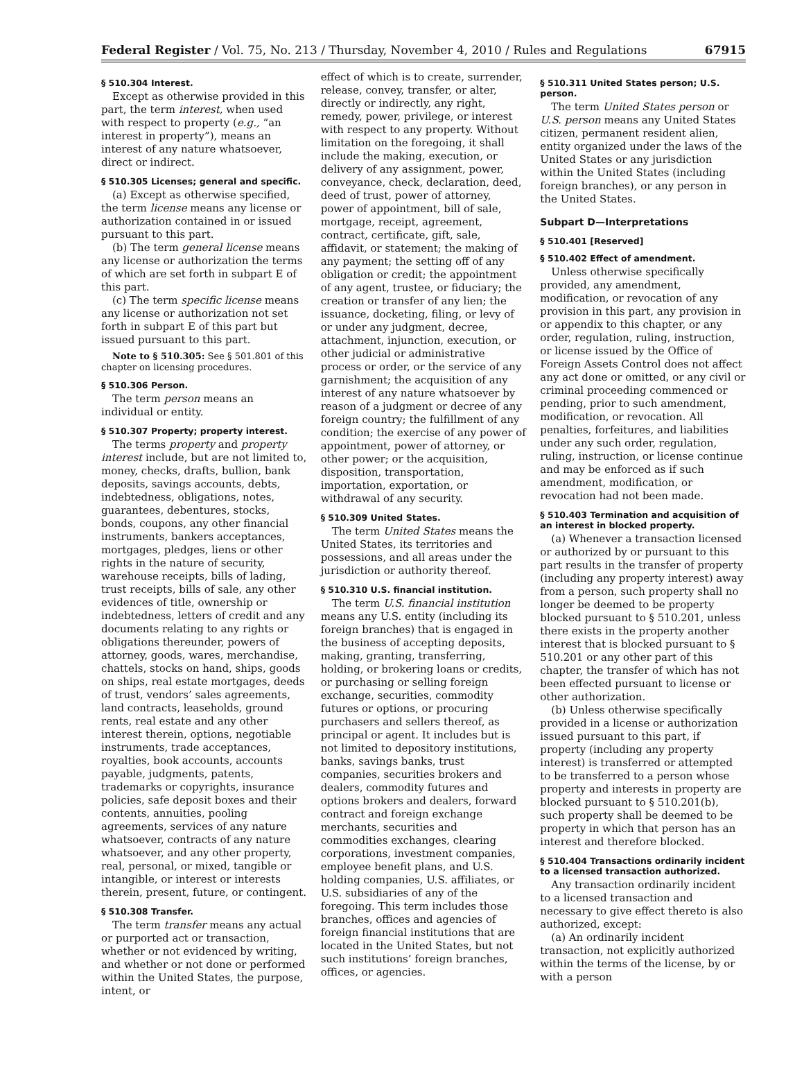Federal Register / Vol. 75, No. 213 / Thursday, November 4, 2010 / Rules and Regulations 67915
§ 510.304 Interest.
Except as otherwise provided in this part, the term interest, when used with respect to property (e.g., “an interest in property”), means an interest of any nature whatsoever, direct or indirect.
§ 510.305 Licenses; general and specific.
(a) Except as otherwise specified, the term license means any license or authorization contained in or issued pursuant to this part.
(b) The term general license means any license or authorization the terms of which are set forth in subpart E of this part.
(c) The term specific license means any license or authorization not set forth in subpart E of this part but issued pursuant to this part.
Note to § 510.305: See § 501.801 of this chapter on licensing procedures.
§ 510.306 Person.
The term person means an individual or entity.
§ 510.307 Property; property interest.
The terms property and property interest include, but are not limited to, money, checks, drafts, bullion, bank deposits, savings accounts, debts, indebtedness, obligations, notes, guarantees, debentures, stocks, bonds, coupons, any other financial instruments, bankers acceptances, mortgages, pledges, liens or other rights in the nature of security, warehouse receipts, bills of lading, trust receipts, bills of sale, any other evidences of title, ownership or indebtedness, letters of credit and any documents relating to any rights or obligations thereunder, powers of attorney, goods, wares, merchandise, chattels, stocks on hand, ships, goods on ships, real estate mortgages, deeds of trust, vendors’ sales agreements, land contracts, leaseholds, ground rents, real estate and any other interest therein, options, negotiable instruments, trade acceptances, royalties, book accounts, accounts payable, judgments, patents, trademarks or copyrights, insurance policies, safe deposit boxes and their contents, annuities, pooling agreements, services of any nature whatsoever, contracts of any nature whatsoever, and any other property, real, personal, or mixed, tangible or intangible, or interest or interests therein, present, future, or contingent.
§ 510.308 Transfer.
The term transfer means any actual or purported act or transaction, whether or not evidenced by writing, and whether or not done or performed within the United States, the purpose, intent, or
effect of which is to create, surrender, release, convey, transfer, or alter, directly or indirectly, any right, remedy, power, privilege, or interest with respect to any property. Without limitation on the foregoing, it shall include the making, execution, or delivery of any assignment, power, conveyance, check, declaration, deed, deed of trust, power of attorney, power of appointment, bill of sale, mortgage, receipt, agreement, contract, certificate, gift, sale, affidavit, or statement; the making of any payment; the setting off of any obligation or credit; the appointment of any agent, trustee, or fiduciary; the creation or transfer of any lien; the issuance, docketing, filing, or levy of or under any judgment, decree, attachment, injunction, execution, or other judicial or administrative process or order, or the service of any garnishment; the acquisition of any interest of any nature whatsoever by reason of a judgment or decree of any foreign country; the fulfillment of any condition; the exercise of any power of appointment, power of attorney, or other power; or the acquisition, disposition, transportation, importation, exportation, or withdrawal of any security.
§ 510.309 United States.
The term United States means the United States, its territories and possessions, and all areas under the jurisdiction or authority thereof.
§ 510.310 U.S. financial institution.
The term U.S. financial institution means any U.S. entity (including its foreign branches) that is engaged in the business of accepting deposits, making, granting, transferring, holding, or brokering loans or credits, or purchasing or selling foreign exchange, securities, commodity futures or options, or procuring purchasers and sellers thereof, as principal or agent. It includes but is not limited to depository institutions, banks, savings banks, trust companies, securities brokers and dealers, commodity futures and options brokers and dealers, forward contract and foreign exchange merchants, securities and commodities exchanges, clearing corporations, investment companies, employee benefit plans, and U.S. holding companies, U.S. affiliates, or U.S. subsidiaries of any of the foregoing. This term includes those branches, offices and agencies of foreign financial institutions that are located in the United States, but not such institutions’ foreign branches, offices, or agencies.
§ 510.311 United States person; U.S. person.
The term United States person or U.S. person means any United States citizen, permanent resident alien, entity organized under the laws of the United States or any jurisdiction within the United States (including foreign branches), or any person in the United States.
Subpart D—Interpretations
§ 510.401 [Reserved]
§ 510.402 Effect of amendment.
Unless otherwise specifically provided, any amendment, modification, or revocation of any provision in this part, any provision in or appendix to this chapter, or any order, regulation, ruling, instruction, or license issued by the Office of Foreign Assets Control does not affect any act done or omitted, or any civil or criminal proceeding commenced or pending, prior to such amendment, modification, or revocation. All penalties, forfeitures, and liabilities under any such order, regulation, ruling, instruction, or license continue and may be enforced as if such amendment, modification, or revocation had not been made.
§ 510.403 Termination and acquisition of an interest in blocked property.
(a) Whenever a transaction licensed or authorized by or pursuant to this part results in the transfer of property (including any property interest) away from a person, such property shall no longer be deemed to be property blocked pursuant to § 510.201, unless there exists in the property another interest that is blocked pursuant to § 510.201 or any other part of this chapter, the transfer of which has not been effected pursuant to license or other authorization.
(b) Unless otherwise specifically provided in a license or authorization issued pursuant to this part, if property (including any property interest) is transferred or attempted to be transferred to a person whose property and interests in property are blocked pursuant to § 510.201(b), such property shall be deemed to be property in which that person has an interest and therefore blocked.
§ 510.404 Transactions ordinarily incident to a licensed transaction authorized.
Any transaction ordinarily incident to a licensed transaction and necessary to give effect thereto is also authorized, except:
(a) An ordinarily incident transaction, not explicitly authorized within the terms of the license, by or with a person